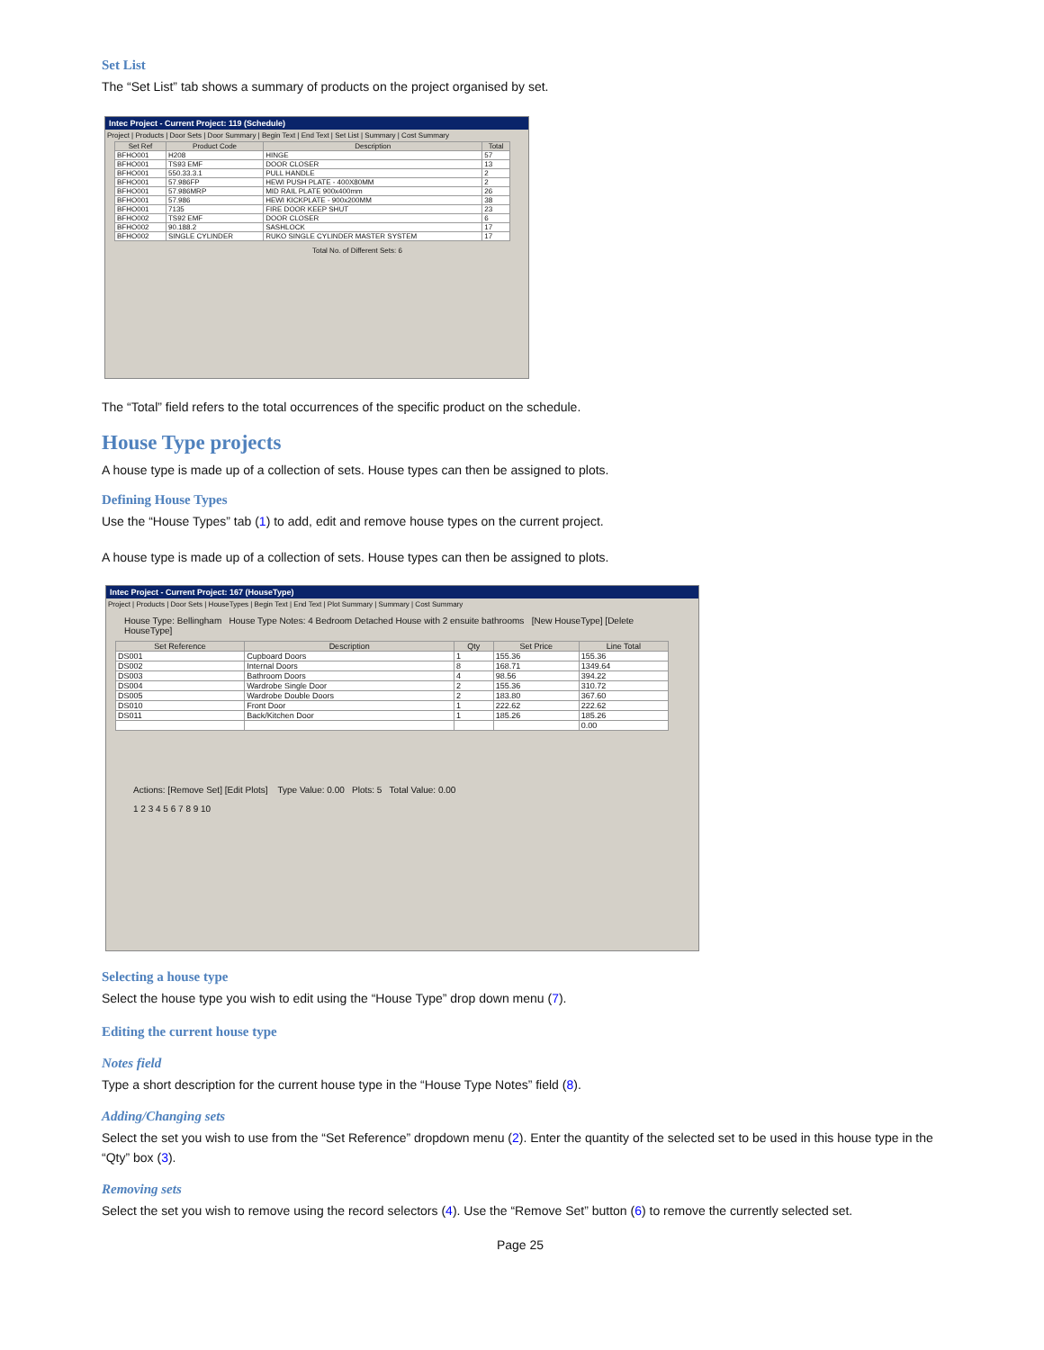Set List
The “Set List” tab shows a summary of products on the project organised by set.
Intec Project - Current Project: 119 (Schedule)
Project | Products | Door Sets | Door Summary | Begin Text | End Text | Set List | Summary | Cost Summary
| Set Ref | Product Code | Description | Total |
| --- | --- | --- | --- |
| BFHO001 | H208 | HINGE | 57 |
| BFHO001 | TS93 EMF | DOOR CLOSER | 13 |
| BFHO001 | 550.33.3.1 | PULL HANDLE | 2 |
| BFHO001 | 57.986FP | HEWI PUSH PLATE - 400X80MM | 2 |
| BFHO001 | 57.986MRP | MID RAIL PLATE 900x400mm | 26 |
| BFHO001 | 57.986 | HEWI KICKPLATE - 900x200MM | 38 |
| BFHO001 | 7135 | FIRE DOOR KEEP SHUT | 23 |
| BFHO002 | TS92 EMF | DOOR CLOSER | 6 |
| BFHO002 | 90.188.2 | SASHLOCK | 17 |
| BFHO002 | SINGLE CYLINDER | RUKO SINGLE CYLINDER MASTER SYSTEM | 17 |
Total No. of Different Sets: 6
The “Total” field refers to the total occurrences of the specific product on the schedule.
House Type projects
A house type is made up of a collection of sets. House types can then be assigned to plots.
Defining House Types
Use the “House Types” tab (1) to add, edit and remove house types on the current project.
A house type is made up of a collection of sets. House types can then be assigned to plots.
Intec Project - Current Project: 167 (HouseType)
Project | Products | Door Sets | HouseTypes | Begin Text | End Text | Plot Summary | Summary | Cost Summary
House Type: Bellingham House Type Notes: 4 Bedroom Detached House with 2 ensuite bathrooms [New HouseType] [Delete HouseType]
| Set Reference | Description | Qty | Set Price | Line Total |
| --- | --- | --- | --- | --- |
| DS001 | Cupboard Doors | 1 | 155.36 | 155.36 |
| DS002 | Internal Doors | 8 | 168.71 | 1349.64 |
| DS003 | Bathroom Doors | 4 | 98.56 | 394.22 |
| DS004 | Wardrobe Single Door | 2 | 155.36 | 310.72 |
| DS005 | Wardrobe Double Doors | 2 | 183.80 | 367.60 |
| DS010 | Front Door | 1 | 222.62 | 222.62 |
| DS011 | Back/Kitchen Door | 1 | 185.26 | 185.26 |
| | | | | 0.00 |
Actions: [Remove Set] [Edit Plots] Type Value: 0.00 Plots: 5 Total Value: 0.00
1 2 3 4 5 6 7 8 9 10
Selecting a house type
Select the house type you wish to edit using the “House Type” drop down menu (7).
Editing the current house type
Notes field
Type a short description for the current house type in the “House Type Notes” field (8).
Adding/Changing sets
Select the set you wish to use from the “Set Reference” dropdown menu (2). Enter the quantity of the selected set to be used in this house type in the “Qty” box (3).
Removing sets
Select the set you wish to remove using the record selectors (4). Use the “Remove Set” button (6) to remove the currently selected set.
Page 25